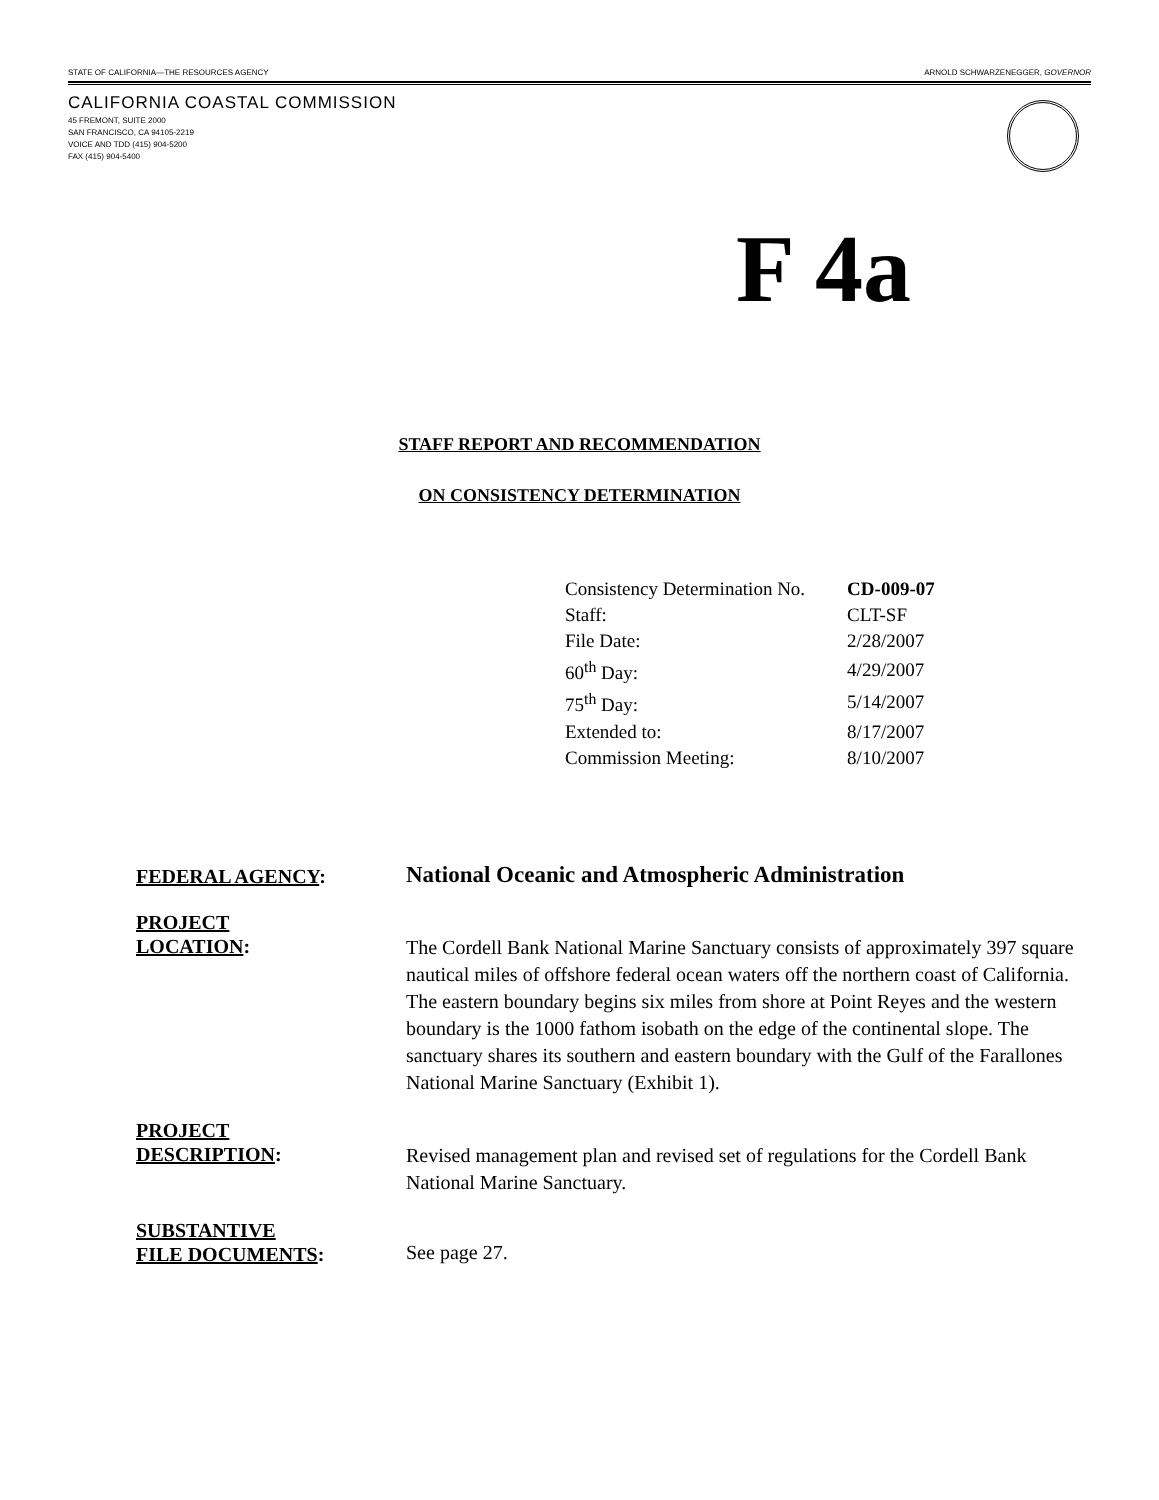STATE OF CALIFORNIA—THE RESOURCES AGENCY ARNOLD SCHWARZENEGGER, GOVERNOR
CALIFORNIA COASTAL COMMISSION
45 FREMONT, SUITE 2000
SAN FRANCISCO, CA 94105-2219
VOICE AND TDD (415) 904-5200
FAX (415) 904-5400
F 4a
STAFF REPORT AND RECOMMENDATION
ON CONSISTENCY DETERMINATION
| Consistency Determination No. | CD-009-07 |
| Staff: | CLT-SF |
| File Date: | 2/28/2007 |
| 60<sup>th</sup> Day: | 4/29/2007 |
| 75<sup>th</sup> Day: | 5/14/2007 |
| Extended to: | 8/17/2007 |
| Commission Meeting: | 8/10/2007 |
| FEDERAL AGENCY : | National Oceanic and Atmospheric Administration |
| PROJECT LOCATION : | The Cordell Bank National Marine Sanctuary consists of approximately 397 square nautical miles of offshore federal ocean waters off the northern coast of California. The eastern boundary begins six miles from shore at Point Reyes and the western boundary is the 1000 fathom isobath on the edge of the continental slope. The sanctuary shares its southern and eastern boundary with the Gulf of the Farallones National Marine Sanctuary (Exhibit 1). |
| PROJECT DESCRIPTION : | Revised management plan and revised set of regulations for the Cordell Bank National Marine Sanctuary. |
| SUBSTANTIVE FILE DOCUMENTS : | See page 27. |